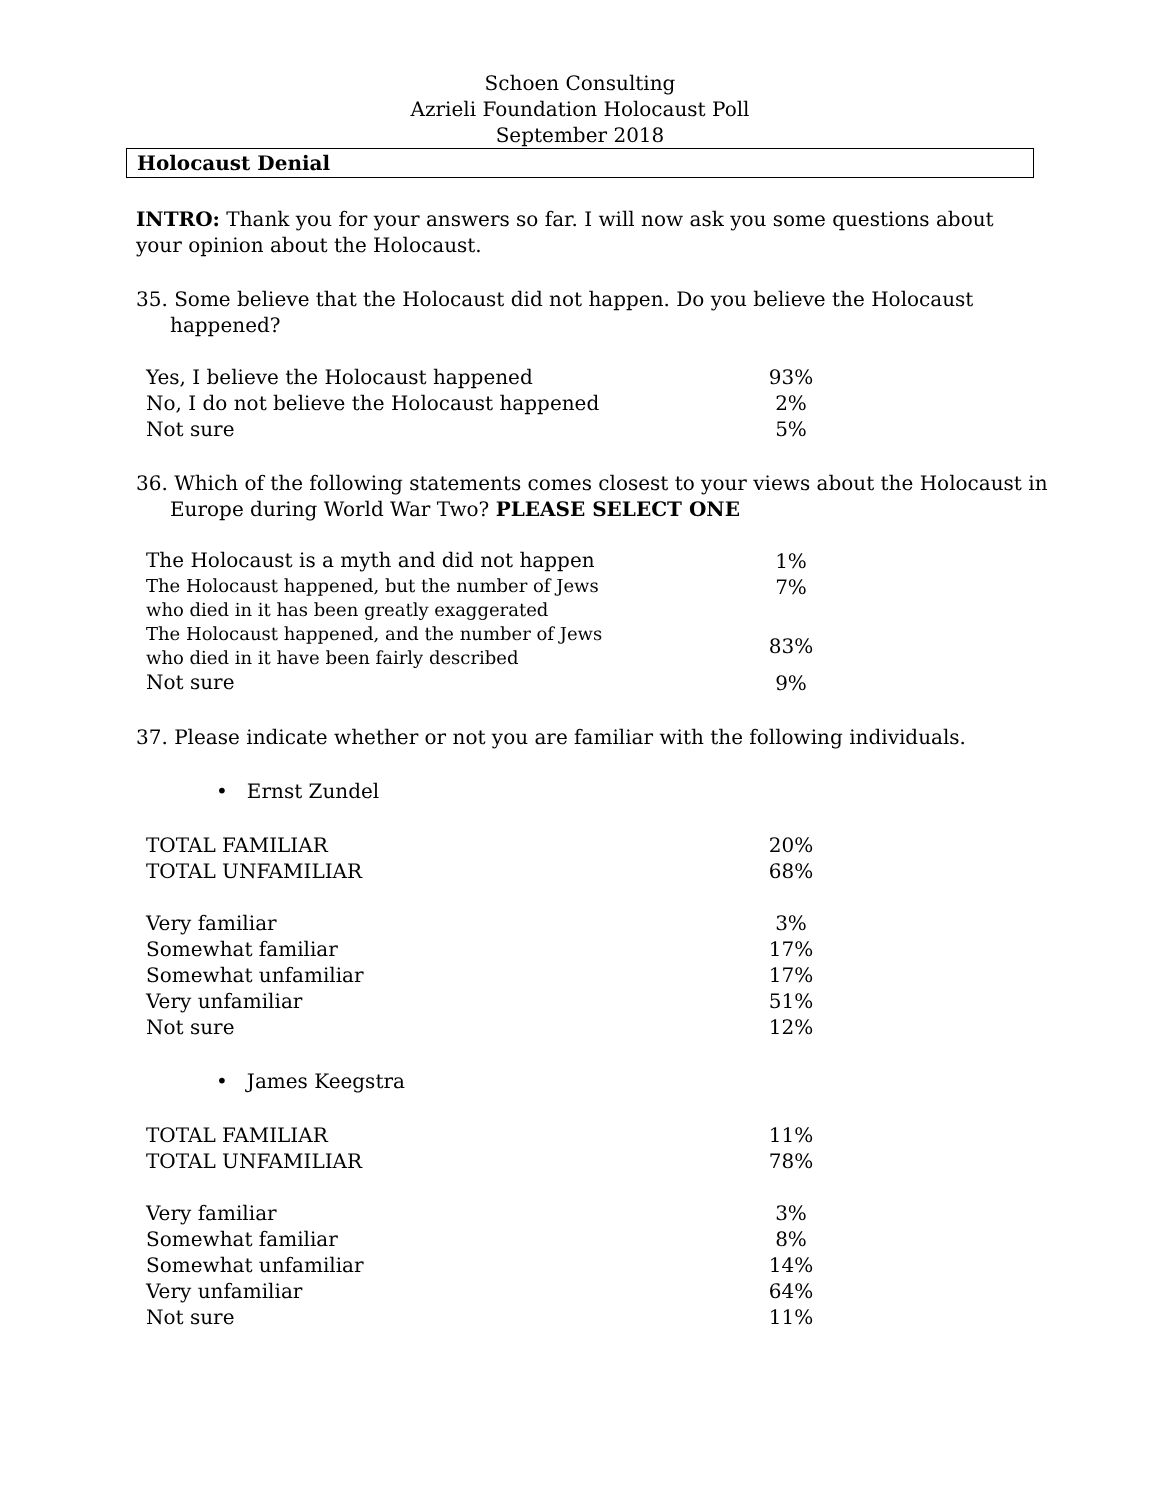Schoen Consulting
Azrieli Foundation Holocaust Poll
September 2018
Holocaust Denial
INTRO: Thank you for your answers so far. I will now ask you some questions about your opinion about the Holocaust.
35. Some believe that the Holocaust did not happen. Do you believe the Holocaust happened?
| Yes, I believe the Holocaust happened | 93% |
| No, I do not believe the Holocaust happened | 2% |
| Not sure | 5% |
36. Which of the following statements comes closest to your views about the Holocaust in Europe during World War Two? PLEASE SELECT ONE
| The Holocaust is a myth and did not happen | 1% |
| The Holocaust happened, but the number of Jews who died in it has been greatly exaggerated | 7% |
| The Holocaust happened, and the number of Jews who died in it have been fairly described | 83% |
| Not sure | 9% |
37. Please indicate whether or not you are familiar with the following individuals.
• Ernst Zundel
| TOTAL FAMILIAR | 20% |
| TOTAL UNFAMILIAR | 68% |
| Very familiar | 3% |
| Somewhat familiar | 17% |
| Somewhat unfamiliar | 17% |
| Very unfamiliar | 51% |
| Not sure | 12% |
• James Keegstra
| TOTAL FAMILIAR | 11% |
| TOTAL UNFAMILIAR | 78% |
| Very familiar | 3% |
| Somewhat familiar | 8% |
| Somewhat unfamiliar | 14% |
| Very unfamiliar | 64% |
| Not sure | 11% |